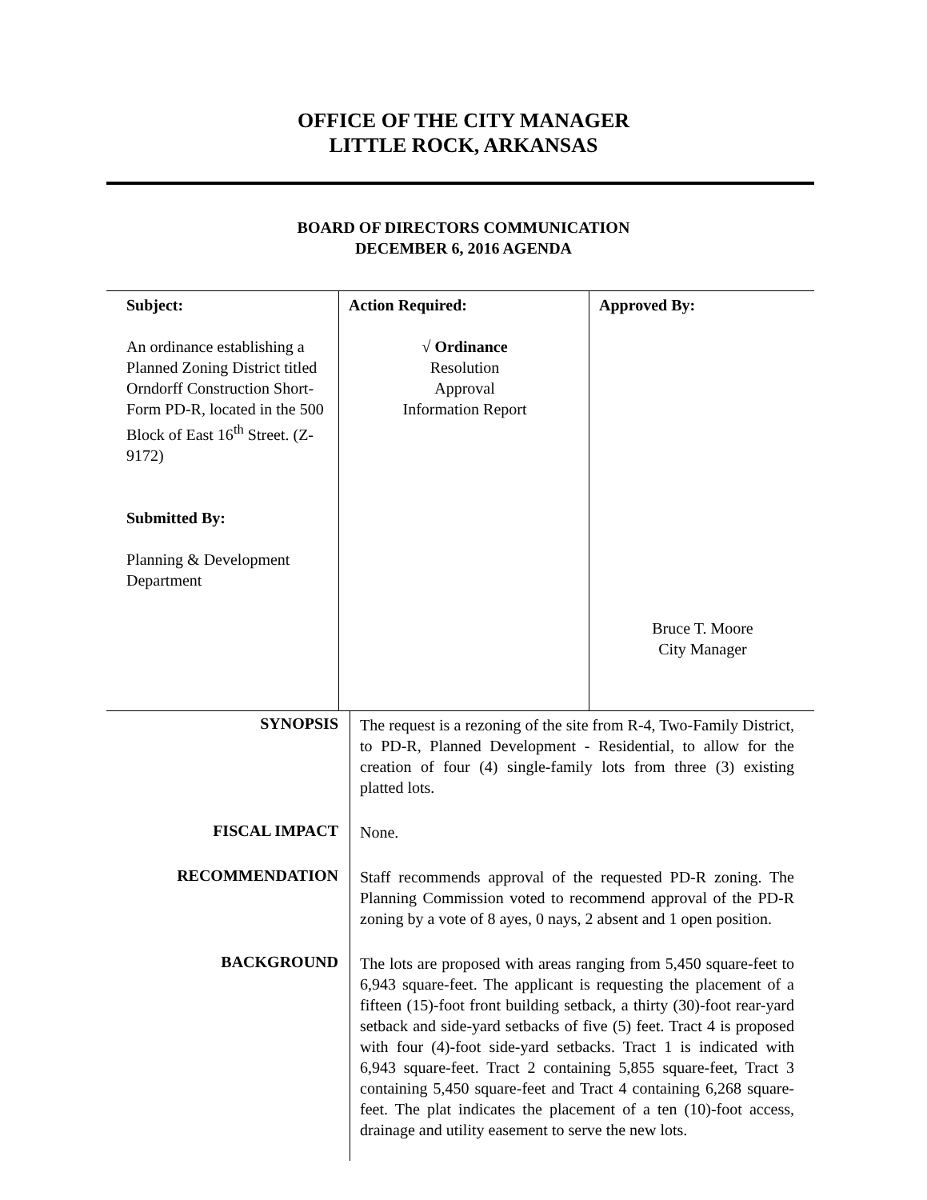OFFICE OF THE CITY MANAGER
LITTLE ROCK, ARKANSAS
BOARD OF DIRECTORS COMMUNICATION
DECEMBER 6, 2016 AGENDA
| Subject: An ordinance establishing a Planned Zoning District titled Orndorff Construction Short-Form PD-R, located in the 500 Block of East 16<sup>th</sup> Street. (Z-9172) Submitted By: Planning & Development Department | Action Required: √ Ordinance Resolution Approval Information Report | Approved By: Bruce T. Moore City Manager |
| SYNOPSIS | The request is a rezoning of the site from R-4, Two-Family District, to PD-R, Planned Development - Residential, to allow for the creation of four (4) single-family lots from three (3) existing platted lots. |
| FISCAL IMPACT | None. |
| RECOMMENDATION | Staff recommends approval of the requested PD-R zoning. The Planning Commission voted to recommend approval of the PD-R zoning by a vote of 8 ayes, 0 nays, 2 absent and 1 open position. |
| BACKGROUND | The lots are proposed with areas ranging from 5,450 square-feet to 6,943 square-feet. The applicant is requesting the placement of a fifteen (15)-foot front building setback, a thirty (30)-foot rear-yard setback and side-yard setbacks of five (5) feet. Tract 4 is proposed with four (4)-foot side-yard setbacks. Tract 1 is indicated with 6,943 square-feet. Tract 2 containing 5,855 square-feet, Tract 3 containing 5,450 square-feet and Tract 4 containing 6,268 square-feet. The plat indicates the placement of a ten (10)-foot access, drainage and utility easement to serve the new lots. |